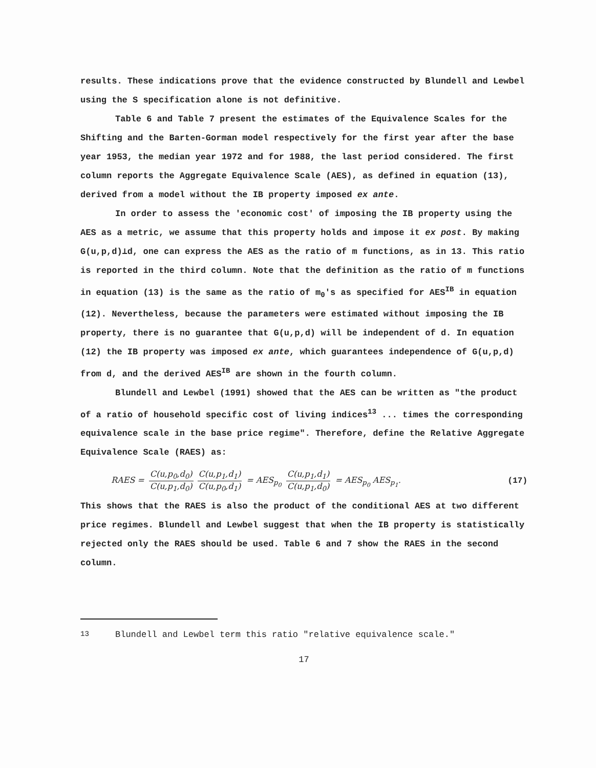results. These indications prove that the evidence constructed by Blundell and Lewbel using the S specification alone is not definitive.
Table 6 and Table 7 present the estimates of the Equivalence Scales for the Shifting and the Barten-Gorman model respectively for the first year after the base year 1953, the median year 1972 and for 1988, the last period considered. The first column reports the Aggregate Equivalence Scale (AES), as defined in equation (13), derived from a model without the IB property imposed ex ante.
In order to assess the 'economic cost' of imposing the IB property using the AES as a metric, we assume that this property holds and impose it ex post. By making G(u,p,d)⊥d, one can express the AES as the ratio of m functions, as in 13. This ratio is reported in the third column. Note that the definition as the ratio of m functions in equation (13) is the same as the ratio of m<sub>0</sub>'s as specified for AES<sup>IB</sup> in equation (12). Nevertheless, because the parameters were estimated without imposing the IB property, there is no guarantee that G(u,p,d) will be independent of d. In equation (12) the IB property was imposed ex ante, which guarantees independence of G(u,p,d) from d, and the derived AES<sup>IB</sup> are shown in the fourth column.
Blundell and Lewbel (1991) showed that the AES can be written as "the product of a ratio of household specific cost of living indices<sup>13</sup> ... times the corresponding equivalence scale in the base price regime". Therefore, define the Relative Aggregate Equivalence Scale (RAES) as:
RAES = C(u,p<sub>0</sub>,d<sub>0</sub>) C(u,p<sub>1</sub>,d<sub>0</sub>) C(u,p<sub>1</sub>,d<sub>1</sub>) C(u,p<sub>0</sub>,d<sub>1</sub>) = AES<sub>p<sub>0</sub></sub> C(u,p<sub>1</sub>,d<sub>1</sub>) C(u,p<sub>1</sub>,d<sub>0</sub>) = AES<sub>p<sub>0</sub></sub> AES<sub>p<sub>1</sub></sub>.
(17)
This shows that the RAES is also the product of the conditional AES at two different price regimes. Blundell and Lewbel suggest that when the IB property is statistically rejected only the RAES should be used. Table 6 and 7 show the RAES in the second column.
<sup>13</sup> Blundell and Lewbel term this ratio "relative equivalence scale."
17